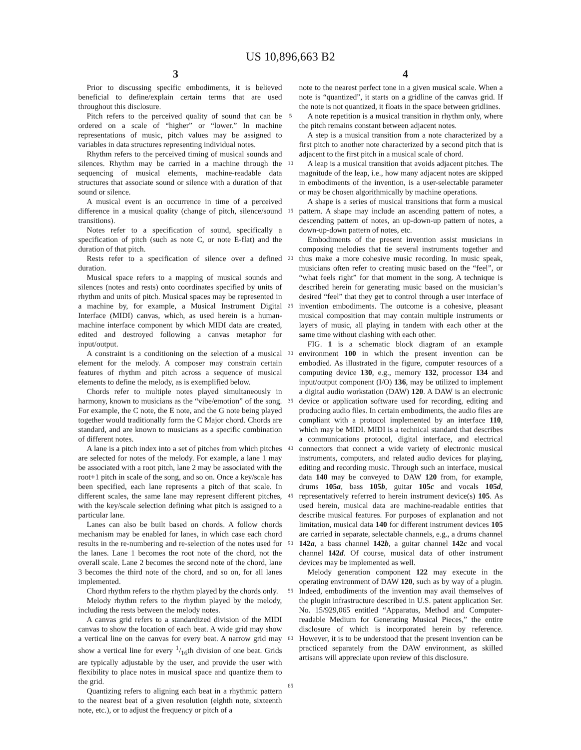US 10,896,663 B2
3 4
Prior to discussing specific embodiments, it is believed beneficial to define/explain certain terms that are used throughout this disclosure.
Pitch refers to the perceived quality of sound that can be ordered on a scale of “higher” or “lower.” In machine representations of music, pitch values may be assigned to variables in data structures representing individual notes.
Rhythm refers to the perceived timing of musical sounds and silences. Rhythm may be carried in a machine through the sequencing of musical elements, machine-readable data structures that associate sound or silence with a duration of that sound or silence.
A musical event is an occurrence in time of a perceived difference in a musical quality (change of pitch, silence/sound transitions).
Notes refer to a specification of sound, specifically a specification of pitch (such as note C, or note E-flat) and the duration of that pitch.
Rests refer to a specification of silence over a defined duration.
Musical space refers to a mapping of musical sounds and silences (notes and rests) onto coordinates specified by units of rhythm and units of pitch. Musical spaces may be represented in a machine by, for example, a Musical Instrument Digital Interface (MIDI) canvas, which, as used herein is a human-machine interface component by which MIDI data are created, edited and destroyed following a canvas metaphor for input/output.
A constraint is a conditioning on the selection of a musical element for the melody. A composer may constrain certain features of rhythm and pitch across a sequence of musical elements to define the melody, as is exemplified below.
Chords refer to multiple notes played simultaneously in harmony, known to musicians as the “vibe/emotion” of the song. For example, the C note, the E note, and the G note being played together would traditionally form the C Major chord. Chords are standard, and are known to musicians as a specific combination of different notes.
A lane is a pitch index into a set of pitches from which pitches are selected for notes of the melody. For example, a lane 1 may be associated with a root pitch, lane 2 may be associated with the root+1 pitch in scale of the song, and so on. Once a key/scale has been specified, each lane represents a pitch of that scale. In different scales, the same lane may represent different pitches, with the key/scale selection defining what pitch is assigned to a particular lane.
Lanes can also be built based on chords. A follow chords mechanism may be enabled for lanes, in which case each chord results in the re-numbering and re-selection of the notes used for the lanes. Lane 1 becomes the root note of the chord, not the overall scale. Lane 2 becomes the second note of the chord, lane 3 becomes the third note of the chord, and so on, for all lanes implemented.
Chord rhythm refers to the rhythm played by the chords only.
Melody rhythm refers to the rhythm played by the melody, including the rests between the melody notes.
A canvas grid refers to a standardized division of the MIDI canvas to show the location of each beat. A wide grid may show a vertical line on the canvas for every beat. A narrow grid may show a vertical line for every 1/16th division of one beat. Grids are typically adjustable by the user, and provide the user with flexibility to place notes in musical space and quantize them to the grid.
Quantizing refers to aligning each beat in a rhythmic pattern to the nearest beat of a given resolution (eighth note, sixteenth note, etc.), or to adjust the frequency or pitch of a
5
10
15
20
25
30
35
40
45
50
55
60
65
note to the nearest perfect tone in a given musical scale. When a note is “quantized”, it starts on a gridline of the canvas grid. If the note is not quantized, it floats in the space between gridlines.
A note repetition is a musical transition in rhythm only, where the pitch remains constant between adjacent notes.
A step is a musical transition from a note characterized by a first pitch to another note characterized by a second pitch that is adjacent to the first pitch in a musical scale of chord.
A leap is a musical transition that avoids adjacent pitches. The magnitude of the leap, i.e., how many adjacent notes are skipped in embodiments of the invention, is a user-selectable parameter or may be chosen algorithmically by machine operations.
A shape is a series of musical transitions that form a musical pattern. A shape may include an ascending pattern of notes, a descending pattern of notes, an up-down-up pattern of notes, a down-up-down pattern of notes, etc.
Embodiments of the present invention assist musicians in composing melodies that tie several instruments together and thus make a more cohesive music recording. In music speak, musicians often refer to creating music based on the “feel”, or “what feels right” for that moment in the song. A technique is described herein for generating music based on the musician’s desired “feel” that they get to control through a user interface of invention embodiments. The outcome is a cohesive, pleasant musical composition that may contain multiple instruments or layers of music, all playing in tandem with each other at the same time without clashing with each other.
FIG. 1 is a schematic block diagram of an example environment 100 in which the present invention can be embodied. As illustrated in the figure, computer resources of a computing device 130, e.g., memory 132, processor 134 and input/output component (I/O) 136, may be utilized to implement a digital audio workstation (DAW) 120. A DAW is an electronic device or application software used for recording, editing and producing audio files. In certain embodiments, the audio files are compliant with a protocol implemented by an interface 110, which may be MIDI. MIDI is a technical standard that describes a communications protocol, digital interface, and electrical connectors that connect a wide variety of electronic musical instruments, computers, and related audio devices for playing, editing and recording music. Through such an interface, musical data 140 may be conveyed to DAW 120 from, for example, drums 105a, bass 105b, guitar 105c and vocals 105d, representatively referred to herein instrument device(s) 105. As used herein, musical data are machine-readable entities that describe musical features. For purposes of explanation and not limitation, musical data 140 for different instrument devices 105 are carried in separate, selectable channels, e.g., a drums channel 142a, a bass channel 142b, a guitar channel 142c and vocal channel 142d. Of course, musical data of other instrument devices may be implemented as well.
Melody generation component 122 may execute in the operating environment of DAW 120, such as by way of a plugin. Indeed, embodiments of the invention may avail themselves of the plugin infrastructure described in U.S. patent application Ser. No. 15/929,065 entitled “Apparatus, Method and Computer-readable Medium for Generating Musical Pieces,” the entire disclosure of which is incorporated herein by reference. However, it is to be understood that the present invention can be practiced separately from the DAW environment, as skilled artisans will appreciate upon review of this disclosure.